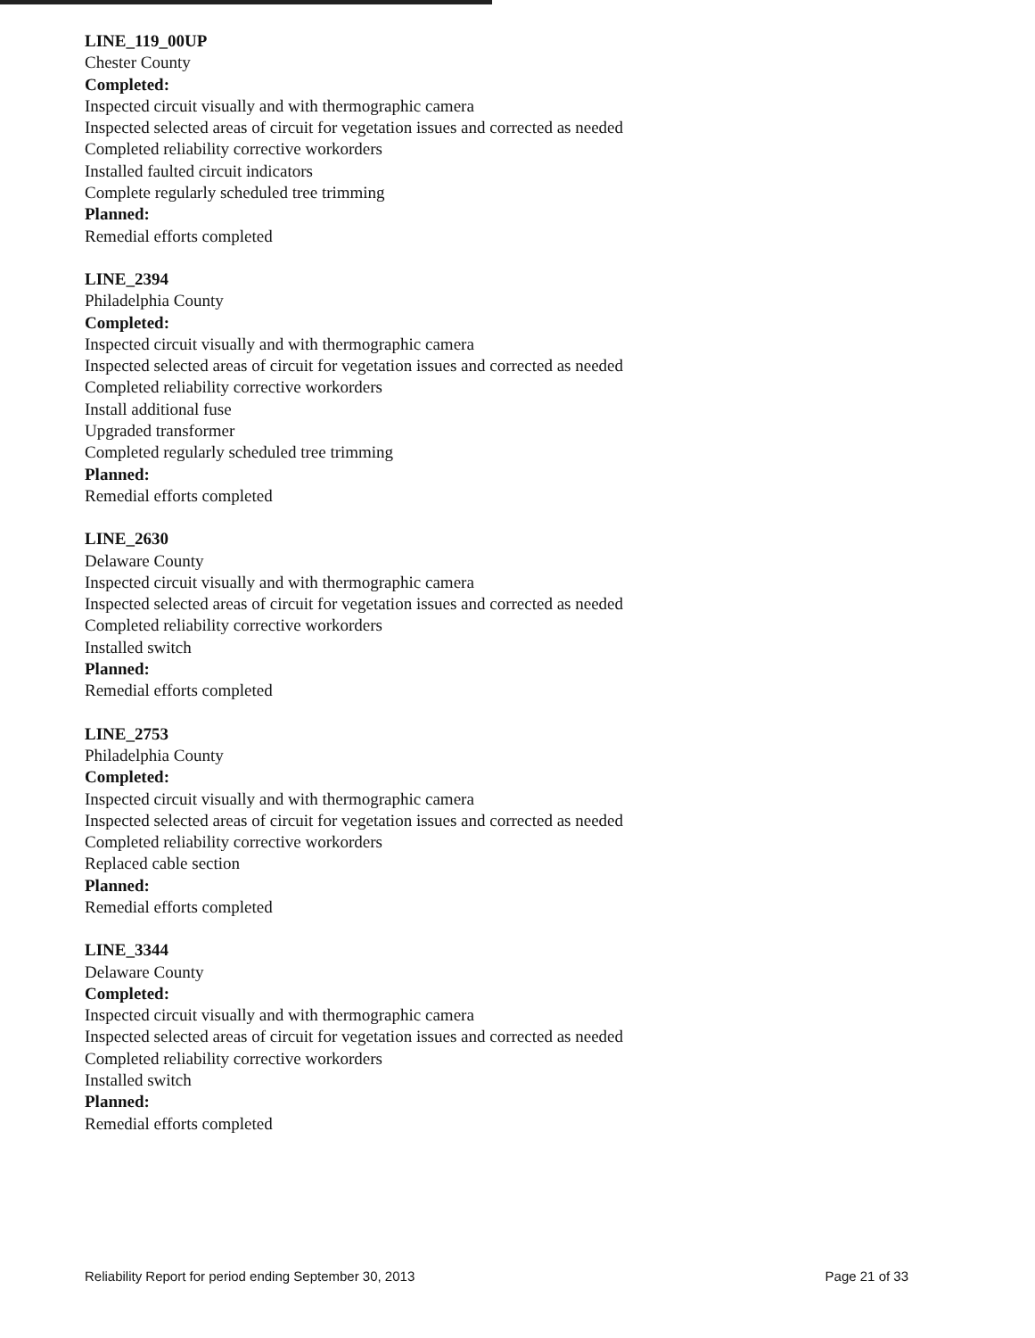LINE_119_00UP
Chester County
Completed:
Inspected circuit visually and with thermographic camera
Inspected selected areas of circuit for vegetation issues and corrected as needed
Completed reliability corrective workorders
Installed faulted circuit indicators
Complete regularly scheduled tree trimming
Planned:
Remedial efforts completed
LINE_2394
Philadelphia County
Completed:
Inspected circuit visually and with thermographic camera
Inspected selected areas of circuit for vegetation issues and corrected as needed
Completed reliability corrective workorders
Install additional fuse
Upgraded transformer
Completed regularly scheduled tree trimming
Planned:
Remedial efforts completed
LINE_2630
Delaware County
Inspected circuit visually and with thermographic camera
Inspected selected areas of circuit for vegetation issues and corrected as needed
Completed reliability corrective workorders
Installed switch
Planned:
Remedial efforts completed
LINE_2753
Philadelphia County
Completed:
Inspected circuit visually and with thermographic camera
Inspected selected areas of circuit for vegetation issues and corrected as needed
Completed reliability corrective workorders
Replaced cable section
Planned:
Remedial efforts completed
LINE_3344
Delaware County
Completed:
Inspected circuit visually and with thermographic camera
Inspected selected areas of circuit for vegetation issues and corrected as needed
Completed reliability corrective workorders
Installed switch
Planned:
Remedial efforts completed
Reliability Report for period ending September 30, 2013 Page 21 of 33